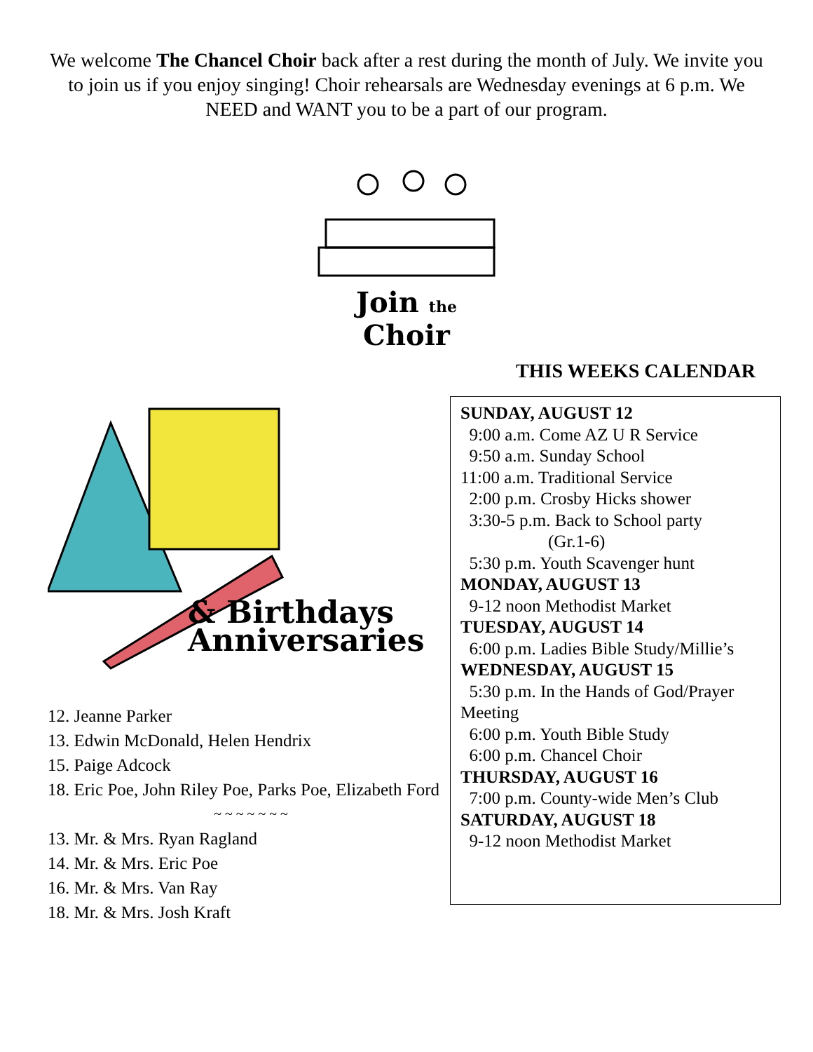We welcome The Chancel Choir back after a rest during the month of July. We invite you to join us if you enjoy singing! Choir rehearsals are Wednesday evenings at 6 p.m. We NEED and WANT you to be a part of our program.
Join the Choir
& Birthdays
Anniversaries
12. Jeanne Parker
13. Edwin McDonald, Helen Hendrix
15. Paige Adcock
18. Eric Poe, John Riley Poe, Parks Poe, Elizabeth Ford
~ ~ ~ ~ ~ ~ ~
13. Mr. & Mrs. Ryan Ragland
14. Mr. & Mrs. Eric Poe
16. Mr. & Mrs. Van Ray
18. Mr. & Mrs. Josh Kraft
THIS WEEKS CALENDAR
SUNDAY, AUGUST 12
9:00 a.m. Come AZ U R Service
9:50 a.m. Sunday School
11:00 a.m. Traditional Service
2:00 p.m. Crosby Hicks shower
3:30-5 p.m. Back to School party
(Gr.1-6)
5:30 p.m. Youth Scavenger hunt
MONDAY, AUGUST 13
9-12 noon Methodist Market
TUESDAY, AUGUST 14
6:00 p.m. Ladies Bible Study/Millie’s
WEDNESDAY, AUGUST 15
5:30 p.m. In the Hands of God/Prayer Meeting
6:00 p.m. Youth Bible Study
6:00 p.m. Chancel Choir
THURSDAY, AUGUST 16
7:00 p.m. County-wide Men’s Club
SATURDAY, AUGUST 18
9-12 noon Methodist Market